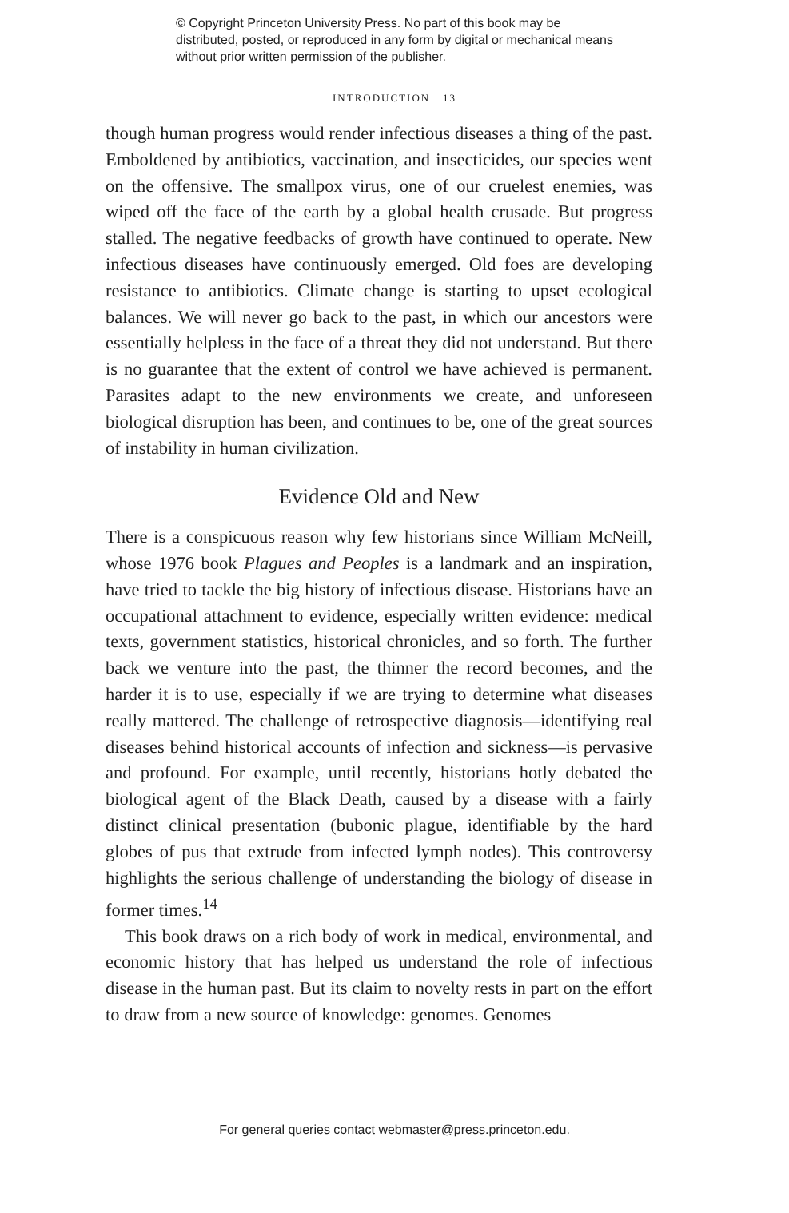© Copyright Princeton University Press. No part of this book may be distributed, posted, or reproduced in any form by digital or mechanical means without prior written permission of the publisher.
INTRODUCTION 13
though human progress would render infectious diseases a thing of the past. Emboldened by antibiotics, vaccination, and insecticides, our species went on the offensive. The smallpox virus, one of our cruelest enemies, was wiped off the face of the earth by a global health crusade. But progress stalled. The negative feedbacks of growth have continued to operate. New infectious diseases have continuously emerged. Old foes are developing resistance to antibiotics. Climate change is starting to upset ecological balances. We will never go back to the past, in which our ancestors were essentially helpless in the face of a threat they did not understand. But there is no guarantee that the extent of control we have achieved is permanent. Parasites adapt to the new environments we create, and unforeseen biological disruption has been, and continues to be, one of the great sources of instability in human civilization.
Evidence Old and New
There is a conspicuous reason why few historians since William McNeill, whose 1976 book Plagues and Peoples is a landmark and an inspiration, have tried to tackle the big history of infectious disease. Historians have an occupational attachment to evidence, especially written evidence: medical texts, government statistics, historical chronicles, and so forth. The further back we venture into the past, the thinner the record becomes, and the harder it is to use, especially if we are trying to determine what diseases really mattered. The challenge of retrospective diagnosis—identifying real diseases behind historical accounts of infection and sickness—is pervasive and profound. For example, until recently, historians hotly debated the biological agent of the Black Death, caused by a disease with a fairly distinct clinical presentation (bubonic plague, identifiable by the hard globes of pus that extrude from infected lymph nodes). This controversy highlights the serious challenge of understanding the biology of disease in former times.<sup>14</sup>
This book draws on a rich body of work in medical, environmental, and economic history that has helped us understand the role of infectious disease in the human past. But its claim to novelty rests in part on the effort to draw from a new source of knowledge: genomes. Genomes
For general queries contact webmaster@press.princeton.edu.